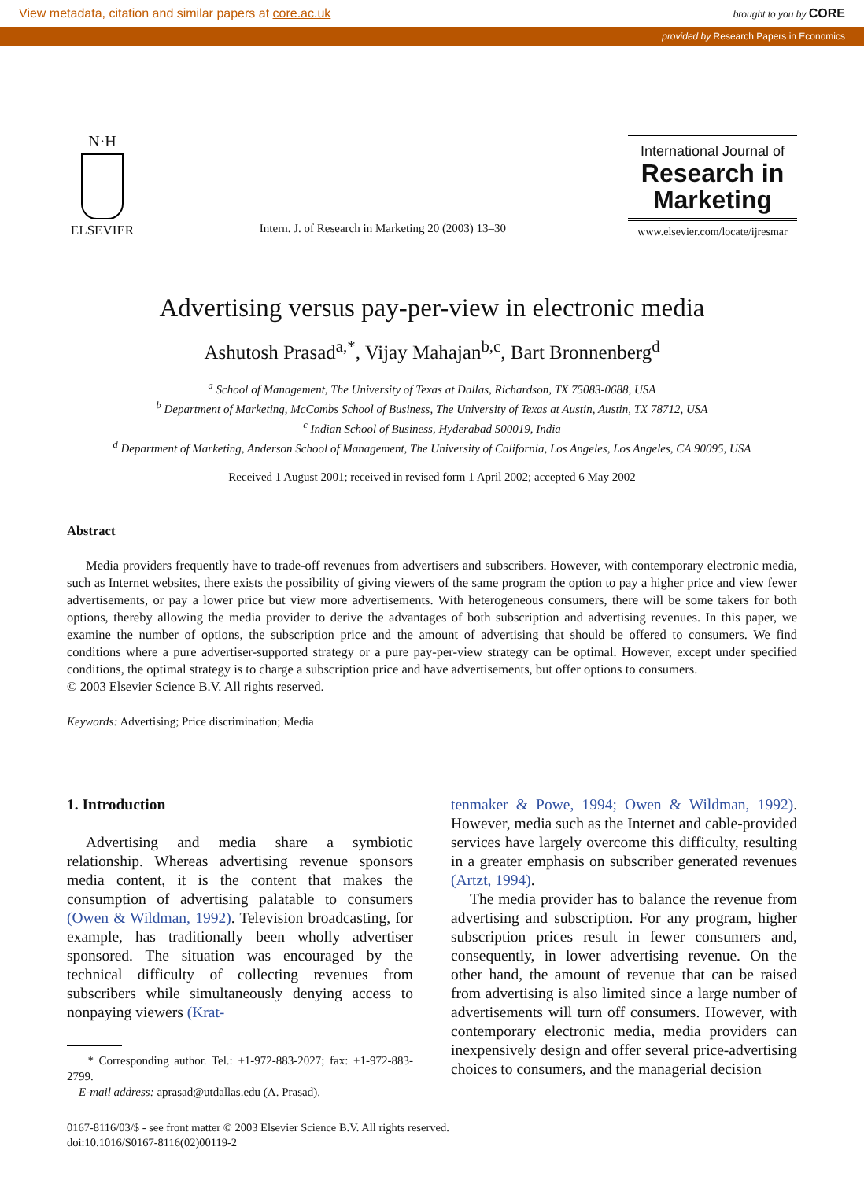View metadata, citation and similar papers at core.ac.uk brought to you by CORE
provided by Research Papers in Economics
N·H
ELSEVIER
Intern. J. of Research in Marketing 20 (2003) 13–30
International Journal of
Research in
Marketing
www.elsevier.com/locate/ijresmar
Advertising versus pay-per-view in electronic media
Ashutosh Prasad<sup>a,*</sup>, Vijay Mahajan<sup>b,c</sup>, Bart Bronnenberg<sup>d</sup>
<sup>a</sup> School of Management, The University of Texas at Dallas, Richardson, TX 75083-0688, USA
<sup>b</sup> Department of Marketing, McCombs School of Business, The University of Texas at Austin, Austin, TX 78712, USA
<sup>c</sup> Indian School of Business, Hyderabad 500019, India
<sup>d</sup> Department of Marketing, Anderson School of Management, The University of California, Los Angeles, Los Angeles, CA 90095, USA
Received 1 August 2001; received in revised form 1 April 2002; accepted 6 May 2002
Abstract
Media providers frequently have to trade-off revenues from advertisers and subscribers. However, with contemporary electronic media, such as Internet websites, there exists the possibility of giving viewers of the same program the option to pay a higher price and view fewer advertisements, or pay a lower price but view more advertisements. With heterogeneous consumers, there will be some takers for both options, thereby allowing the media provider to derive the advantages of both subscription and advertising revenues. In this paper, we examine the number of options, the subscription price and the amount of advertising that should be offered to consumers. We find conditions where a pure advertiser-supported strategy or a pure pay-per-view strategy can be optimal. However, except under specified conditions, the optimal strategy is to charge a subscription price and have advertisements, but offer options to consumers.
© 2003 Elsevier Science B.V. All rights reserved.
Keywords: Advertising; Price discrimination; Media
1. Introduction
Advertising and media share a symbiotic relationship. Whereas advertising revenue sponsors media content, it is the content that makes the consumption of advertising palatable to consumers (Owen & Wildman, 1992). Television broadcasting, for example, has traditionally been wholly advertiser sponsored. The situation was encouraged by the technical difficulty of collecting revenues from subscribers while simultaneously denying access to nonpaying viewers (Krat-
* Corresponding author. Tel.: +1-972-883-2027; fax: +1-972-883-2799.
E-mail address: aprasad@utdallas.edu (A. Prasad).
tenmaker & Powe, 1994; Owen & Wildman, 1992). However, media such as the Internet and cable-provided services have largely overcome this difficulty, resulting in a greater emphasis on subscriber generated revenues (Artzt, 1994).
The media provider has to balance the revenue from advertising and subscription. For any program, higher subscription prices result in fewer consumers and, consequently, in lower advertising revenue. On the other hand, the amount of revenue that can be raised from advertising is also limited since a large number of advertisements will turn off consumers. However, with contemporary electronic media, media providers can inexpensively design and offer several price-advertising choices to consumers, and the managerial decision
0167-8116/03/$ - see front matter © 2003 Elsevier Science B.V. All rights reserved.
doi:10.1016/S0167-8116(02)00119-2